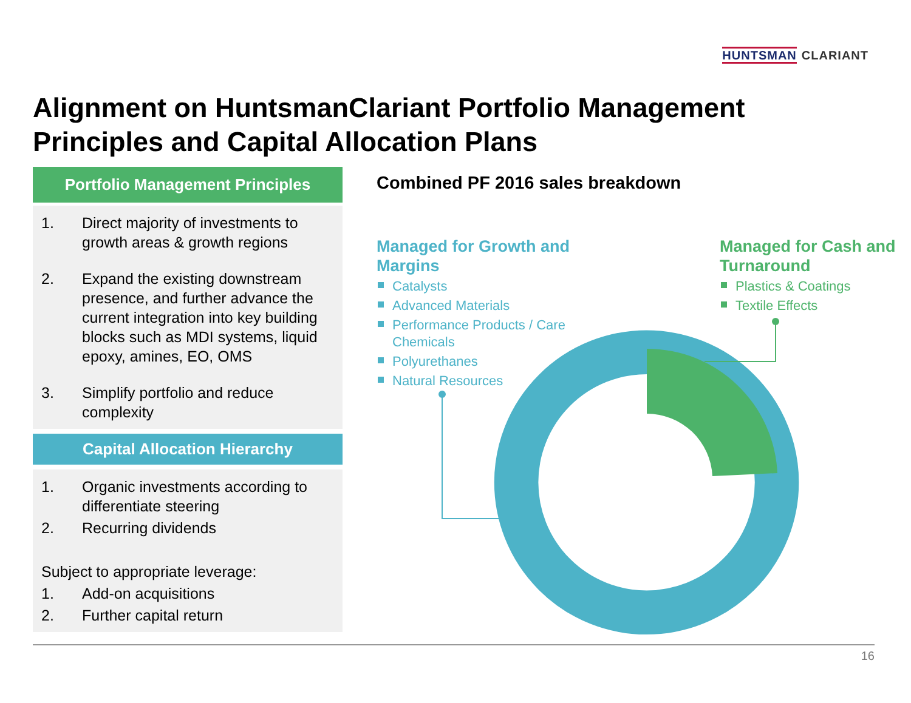HUNTSMAN CLARIANT
Alignment on HuntsmanClariant Portfolio Management
Principles and Capital Allocation Plans
Portfolio Management Principles
1. Direct majority of investments to growth areas & growth regions
2. Expand the existing downstream presence, and further advance the current integration into key building blocks such as MDI systems, liquid epoxy, amines, EO, OMS
3. Simplify portfolio and reduce complexity
Capital Allocation Hierarchy
1. Organic investments according to differentiate steering
2. Recurring dividends
Subject to appropriate leverage:
1. Add-on acquisitions
2. Further capital return
Combined PF 2016 sales breakdown
Managed for Growth and Margins
Catalysts
Advanced Materials
Performance Products / Care Chemicals
Polyurethanes
Natural Resources
Managed for Cash and Turnaround
Plastics & Coatings
Textile Effects
16